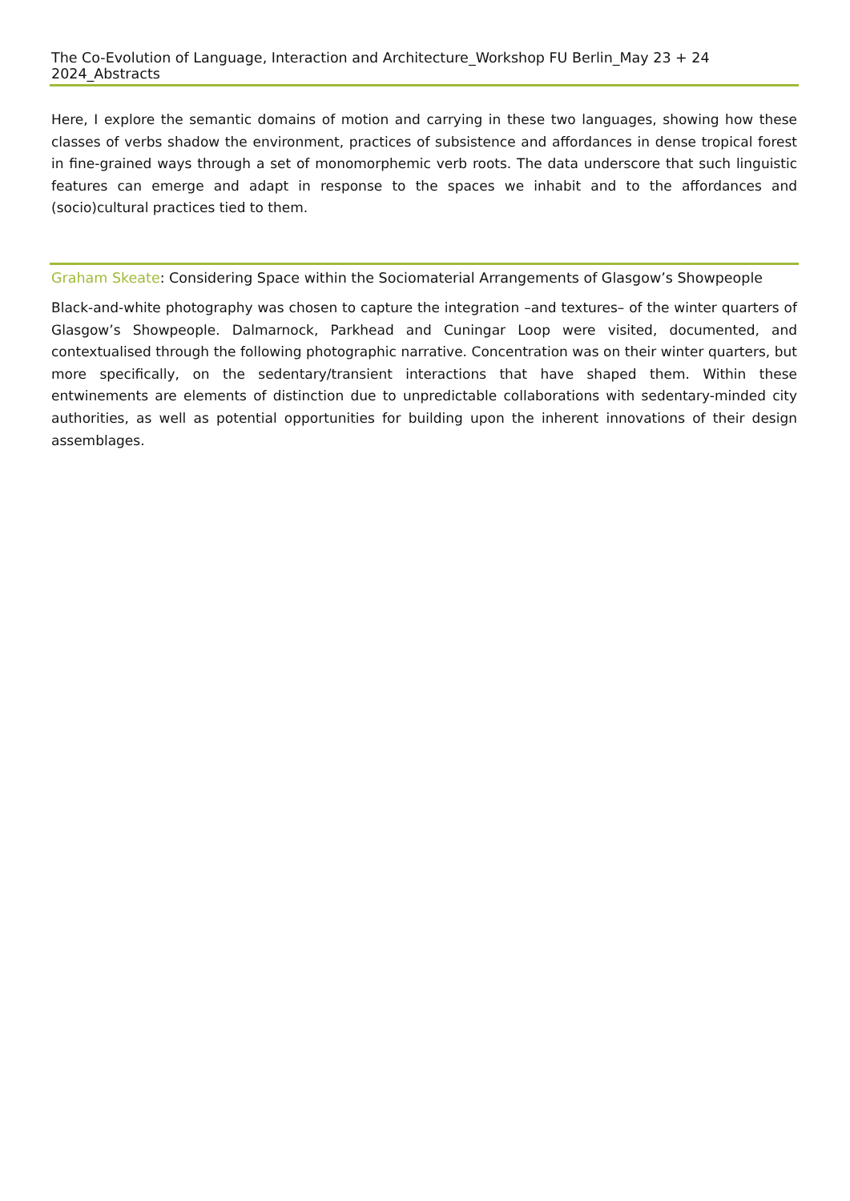The Co-Evolution of Language, Interaction and Architecture_Workshop FU Berlin_May 23 + 24 2024_Abstracts
Here, I explore the semantic domains of motion and carrying in these two languages, showing how these classes of verbs shadow the environment, practices of subsistence and affordances in dense tropical forest in fine-grained ways through a set of monomorphemic verb roots. The data underscore that such linguistic features can emerge and adapt in response to the spaces we inhabit and to the affordances and (socio)cultural practices tied to them.
Graham Skeate: Considering Space within the Sociomaterial Arrangements of Glasgow’s Showpeople
Black-and-white photography was chosen to capture the integration –and textures– of the winter quarters of Glasgow’s Showpeople. Dalmarnock, Parkhead and Cuningar Loop were visited, documented, and contextualised through the following photographic narrative. Concentration was on their winter quarters, but more specifically, on the sedentary/transient interactions that have shaped them. Within these entwinements are elements of distinction due to unpredictable collaborations with sedentary-minded city authorities, as well as potential opportunities for building upon the inherent innovations of their design assemblages.